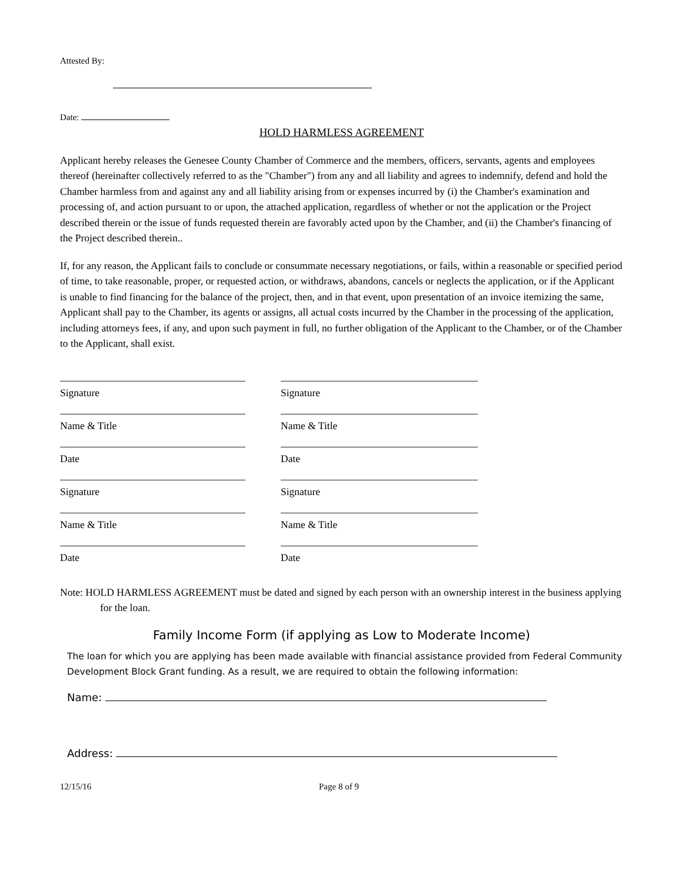Attested By:
Date:
HOLD HARMLESS AGREEMENT
Applicant hereby releases the Genesee County Chamber of Commerce and the members, officers, servants, agents and employees thereof (hereinafter collectively referred to as the "Chamber") from any and all liability and agrees to indemnify, defend and hold the Chamber harmless from and against any and all liability arising from or expenses incurred by (i) the Chamber's examination and processing of, and action pursuant to or upon, the attached application, regardless of whether or not the application or the Project described therein or the issue of funds requested therein are favorably acted upon by the Chamber, and (ii) the Chamber's financing of the Project described therein..
If, for any reason, the Applicant fails to conclude or consummate necessary negotiations, or fails, within a reasonable or specified period of time, to take reasonable, proper, or requested action, or withdraws, abandons, cancels or neglects the application, or if the Applicant is unable to find financing for the balance of the project, then, and in that event, upon presentation of an invoice itemizing the same, Applicant shall pay to the Chamber, its agents or assigns, all actual costs incurred by the Chamber in the processing of the application, including attorneys fees, if any, and upon such payment in full, no further obligation of the Applicant to the Chamber, or of the Chamber to the Applicant, shall exist.
Signature
Signature
Name & Title
Name & Title
Date
Date
Signature
Signature
Name & Title
Name & Title
Date
Date
Note: HOLD HARMLESS AGREEMENT must be dated and signed by each person with an ownership interest in the business applying for the loan.
Family Income Form (if applying as Low to Moderate Income)
The loan for which you are applying has been made available with financial assistance provided from Federal Community Development Block Grant funding. As a result, we are required to obtain the following information:
Name:
Address:
12/15/16 Page 8 of 9